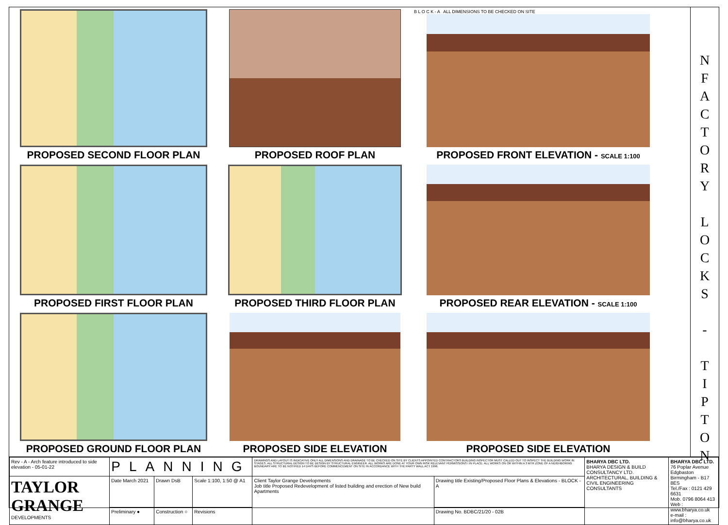PROPOSED SECOND FLOOR PLAN
PROPOSED ROOF PLAN
B L O C K - A ALL DIMENSIONS TO BE CHECKED ON SITE
PROPOSED FRONT ELEVATION - SCALE 1:100
PROPOSED FIRST FLOOR PLAN
PROPOSED THIRD FLOOR PLAN
PROPOSED REAR ELEVATION - SCALE 1:100
PROPOSED GROUND FLOOR PLAN
PROPOSED SIDE ELEVATION
PROPOSED SIDE ELEVATION
N
F
A
C
T
O
R
Y
L
O
C
K
S
-
T
I
P
T
O
N
| Rev - A - Arch feature introduced to side elevation - 05-01-22 | PLANNING | | | DRAWINGS AND LAYOUT IS INDICATIVE ONLY ALL DIMENSIONS AND DRAINAGE TO BE CHECKED ON SITE BY CLIENTS APPOINTED CONTRACTORS BUILDING INSPECTOR MUST CALLED OUT TO INSPECT THE BUILDING WORK IN STAGES. ALL STRUCTURAL DESIGN TO BE DESIGN BY STRUCTURAL ENGINEER. ALL WORKS ARE DONE AT YOUR OWN RISK RELEVANT PERMISSIONS I IN PLACE. ALL WORKS ON OR WITHIN A 3 MTR ZONE OF A NEIGHBORING BOUNDARY ARE TO BE NOTIFIED 14 DAYS BEFORE COMMENCEMENT ON SITE IN ACCORDANCE WITH THE PARTY WALL ACT 1996. | | BHARYA DBC LTD. BHARYA DESIGN & BUILD CONSULTANCY LTD. ARCHITECTURAL, BUILDING & CIVIL ENGINEERING CONSULTANTS | BHARYA DBC LTD. 76 Poplar Avenue Edgbaston Birmingham - B17 8ES Tel./Fax : 0121 429 6631 Mob. 0796 8064 413 Web : www.bharya.co.uk e-mail : info@bharya.co.uk |
| TAYLOR GRANGE DEVELOPMENTS | Date March 2021 | Drawn DsB | Scale 1:100, 1:50 @ A1 | Client Taylor Grange Developments Job title Proposed Redevelopment of listed building and erection of New build Apartments | Drawing title Existing/Proposed Floor Plans & Elevations - BLOCK - A | | |
| | Preliminary ● | Construction ○ | Revisions | | Drawing No. BDBC/21/20 - 02B | | |